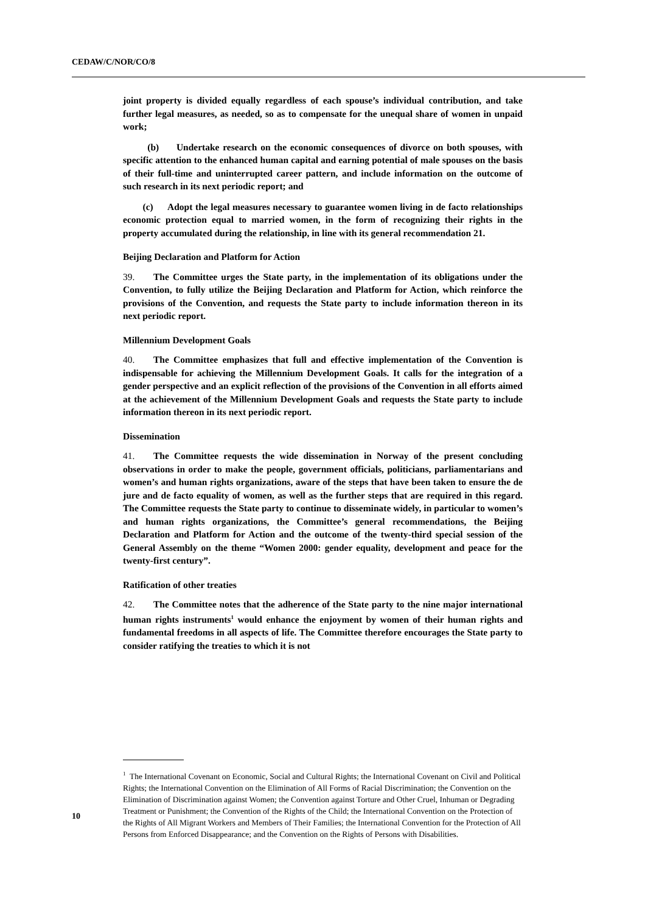CEDAW/C/NOR/CO/8
joint property is divided equally regardless of each spouse’s individual contribution, and take further legal measures, as needed, so as to compensate for the unequal share of women in unpaid work;
(b) Undertake research on the economic consequences of divorce on both spouses, with specific attention to the enhanced human capital and earning potential of male spouses on the basis of their full-time and uninterrupted career pattern, and include information on the outcome of such research in its next periodic report; and
(c) Adopt the legal measures necessary to guarantee women living in de facto relationships economic protection equal to married women, in the form of recognizing their rights in the property accumulated during the relationship, in line with its general recommendation 21.
Beijing Declaration and Platform for Action
39. The Committee urges the State party, in the implementation of its obligations under the Convention, to fully utilize the Beijing Declaration and Platform for Action, which reinforce the provisions of the Convention, and requests the State party to include information thereon in its next periodic report.
Millennium Development Goals
40. The Committee emphasizes that full and effective implementation of the Convention is indispensable for achieving the Millennium Development Goals. It calls for the integration of a gender perspective and an explicit reflection of the provisions of the Convention in all efforts aimed at the achievement of the Millennium Development Goals and requests the State party to include information thereon in its next periodic report.
Dissemination
41. The Committee requests the wide dissemination in Norway of the present concluding observations in order to make the people, government officials, politicians, parliamentarians and women’s and human rights organizations, aware of the steps that have been taken to ensure the de jure and de facto equality of women, as well as the further steps that are required in this regard. The Committee requests the State party to continue to disseminate widely, in particular to women’s and human rights organizations, the Committee’s general recommendations, the Beijing Declaration and Platform for Action and the outcome of the twenty-third special session of the General Assembly on the theme “Women 2000: gender equality, development and peace for the twenty-first century”.
Ratification of other treaties
42. The Committee notes that the adherence of the State party to the nine major international human rights instruments<sup>1</sup> would enhance the enjoyment by women of their human rights and fundamental freedoms in all aspects of life. The Committee therefore encourages the State party to consider ratifying the treaties to which it is not
<sup>1</sup> The International Covenant on Economic, Social and Cultural Rights; the International Covenant on Civil and Political Rights; the International Convention on the Elimination of All Forms of Racial Discrimination; the Convention on the Elimination of Discrimination against Women; the Convention against Torture and Other Cruel, Inhuman or Degrading Treatment or Punishment; the Convention of the Rights of the Child; the International Convention on the Protection of the Rights of All Migrant Workers and Members of Their Families; the International Convention for the Protection of All Persons from Enforced Disappearance; and the Convention on the Rights of Persons with Disabilities.
10